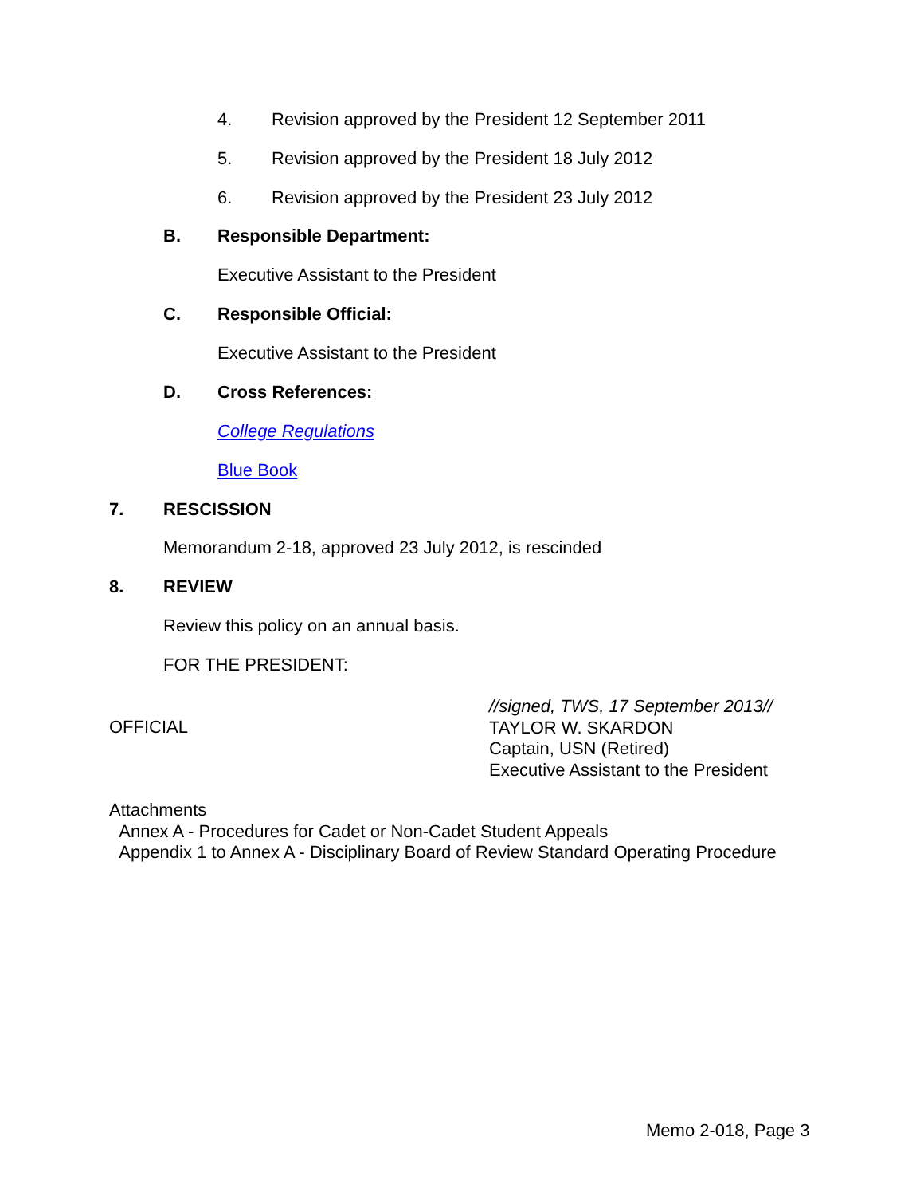4. Revision approved by the President 12 September 2011
5. Revision approved by the President 18 July 2012
6. Revision approved by the President 23 July 2012
B. Responsible Department:
Executive Assistant to the President
C. Responsible Official:
Executive Assistant to the President
D. Cross References:
College Regulations
Blue Book
7. RESCISSION
Memorandum 2-18, approved 23 July 2012, is rescinded
8. REVIEW
Review this policy on an annual basis.
FOR THE PRESIDENT:
//signed, TWS, 17 September 2013//
TAYLOR W. SKARDON
Captain, USN (Retired)
Executive Assistant to the President
OFFICIAL
Attachments
Annex A - Procedures for Cadet or Non-Cadet Student Appeals
Appendix 1 to Annex A - Disciplinary Board of Review Standard Operating Procedure
Memo 2-018, Page 3